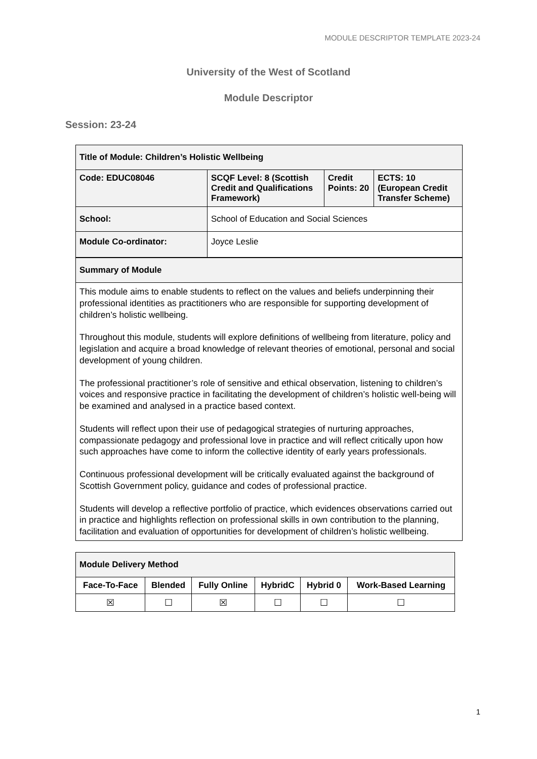MODULE DESCRIPTOR TEMPLATE 2023-24
University of the West of Scotland
Module Descriptor
Session: 23-24
| Title of Module: Children’s Holistic Wellbeing | | | |
| Code: EDUC08046 | SCQF Level: 8 (Scottish Credit and Qualifications Framework) | Credit Points: 20 | ECTS: 10 (European Credit Transfer Scheme) |
| School: | School of Education and Social Sciences | | |
| Module Co-ordinator: | Joyce Leslie | | |
| Summary of Module | | | |
| This module aims to enable students to reflect on the values and beliefs underpinning their professional identities as practitioners who are responsible for supporting development of children’s holistic wellbeing. Throughout this module, students will explore definitions of wellbeing from literature, policy and legislation and acquire a broad knowledge of relevant theories of emotional, personal and social development of young children. The professional practitioner’s role of sensitive and ethical observation, listening to children’s voices and responsive practice in facilitating the development of children’s holistic well-being will be examined and analysed in a practice based context. Students will reflect upon their use of pedagogical strategies of nurturing approaches, compassionate pedagogy and professional love in practice and will reflect critically upon how such approaches have come to inform the collective identity of early years professionals. Continuous professional development will be critically evaluated against the background of Scottish Government policy, guidance and codes of professional practice. Students will develop a reflective portfolio of practice, which evidences observations carried out in practice and highlights reflection on professional skills in own contribution to the planning, facilitation and evaluation of opportunities for development of children’s holistic wellbeing. | | | |
| Module Delivery Method | | | | | |
| Face-To-Face | Blended | Fully Online | HybridC | Hybrid 0 | Work-Based Learning |
| ☒ | ☐ | ☒ | ☐ | ☐ | ☐ |
1